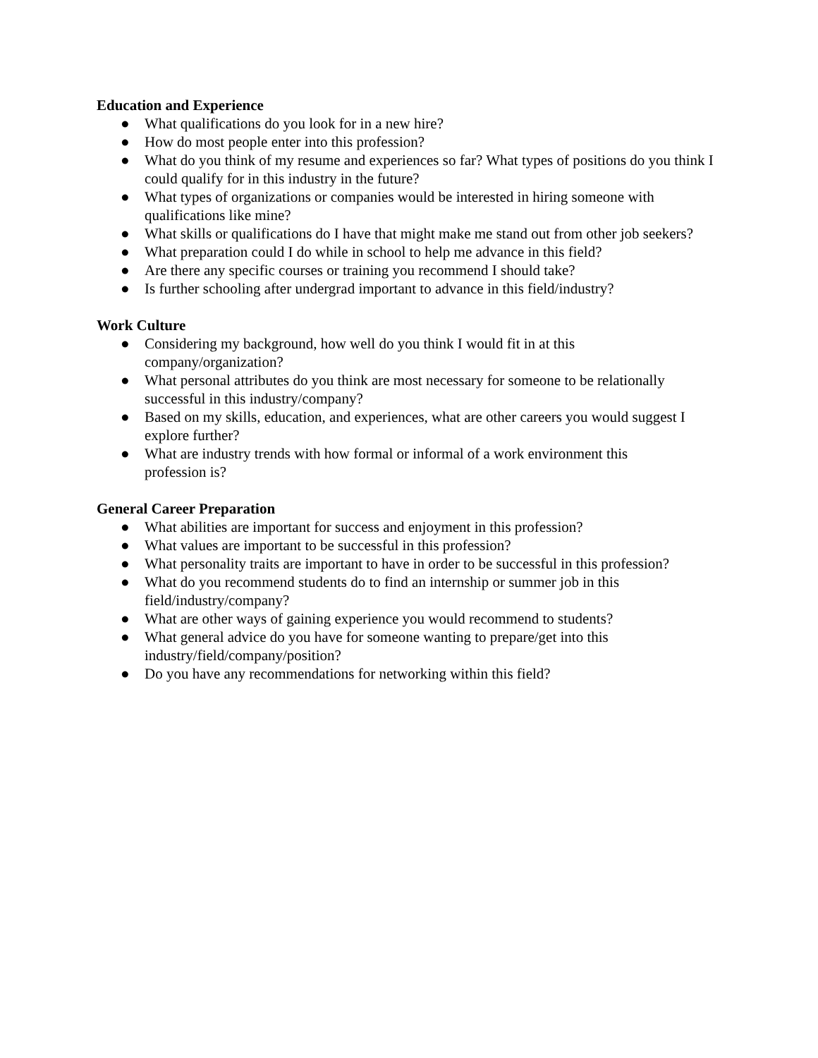Education and Experience
● What qualifications do you look for in a new hire?
● How do most people enter into this profession?
● What do you think of my resume and experiences so far? What types of positions do you think I could qualify for in this industry in the future?
● What types of organizations or companies would be interested in hiring someone with qualifications like mine?
● What skills or qualifications do I have that might make me stand out from other job seekers?
● What preparation could I do while in school to help me advance in this field?
● Are there any specific courses or training you recommend I should take?
● Is further schooling after undergrad important to advance in this field/industry?
Work Culture
● Considering my background, how well do you think I would fit in at this
company/organization?
● What personal attributes do you think are most necessary for someone to be relationally successful in this industry/company?
● Based on my skills, education, and experiences, what are other careers you would suggest I explore further?
● What are industry trends with how formal or informal of a work environment this
profession is?
General Career Preparation
● What abilities are important for success and enjoyment in this profession?
● What values are important to be successful in this profession?
● What personality traits are important to have in order to be successful in this profession?
● What do you recommend students do to find an internship or summer job in this
field/industry/company?
● What are other ways of gaining experience you would recommend to students?
● What general advice do you have for someone wanting to prepare/get into this
industry/field/company/position?
● Do you have any recommendations for networking within this field?